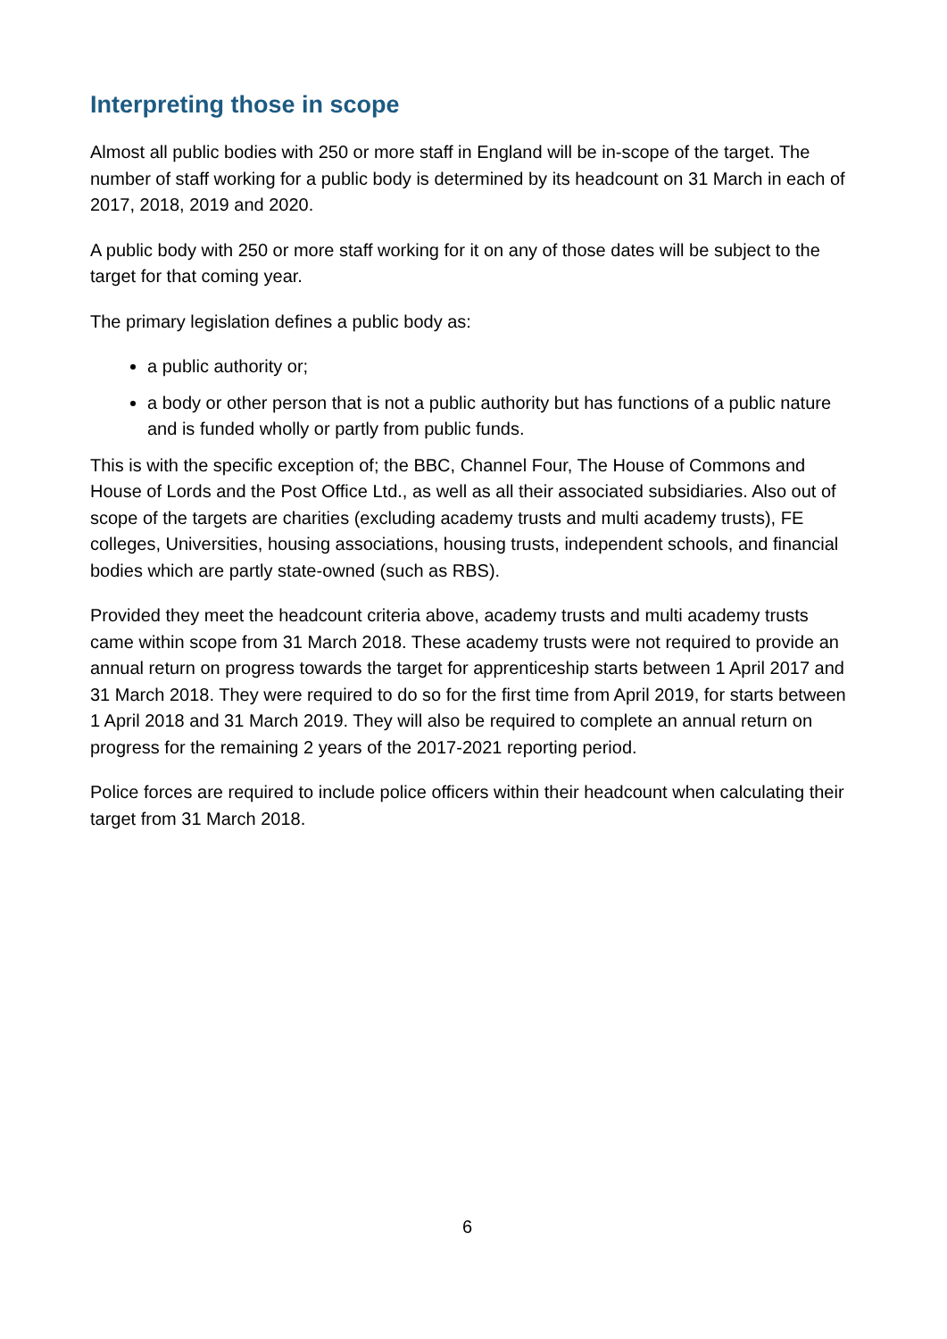Interpreting those in scope
Almost all public bodies with 250 or more staff in England will be in-scope of the target. The number of staff working for a public body is determined by its headcount on 31 March in each of 2017, 2018, 2019 and 2020.
A public body with 250 or more staff working for it on any of those dates will be subject to the target for that coming year.
The primary legislation defines a public body as:
a public authority or;
a body or other person that is not a public authority but has functions of a public nature and is funded wholly or partly from public funds.
This is with the specific exception of; the BBC, Channel Four, The House of Commons and House of Lords and the Post Office Ltd., as well as all their associated subsidiaries. Also out of scope of the targets are charities (excluding academy trusts and multi academy trusts), FE colleges, Universities, housing associations, housing trusts, independent schools, and financial bodies which are partly state-owned (such as RBS).
Provided they meet the headcount criteria above, academy trusts and multi academy trusts came within scope from 31 March 2018. These academy trusts were not required to provide an annual return on progress towards the target for apprenticeship starts between 1 April 2017 and 31 March 2018. They were required to do so for the first time from April 2019, for starts between 1 April 2018 and 31 March 2019. They will also be required to complete an annual return on progress for the remaining 2 years of the 2017-2021 reporting period.
Police forces are required to include police officers within their headcount when calculating their target from 31 March 2018.
6